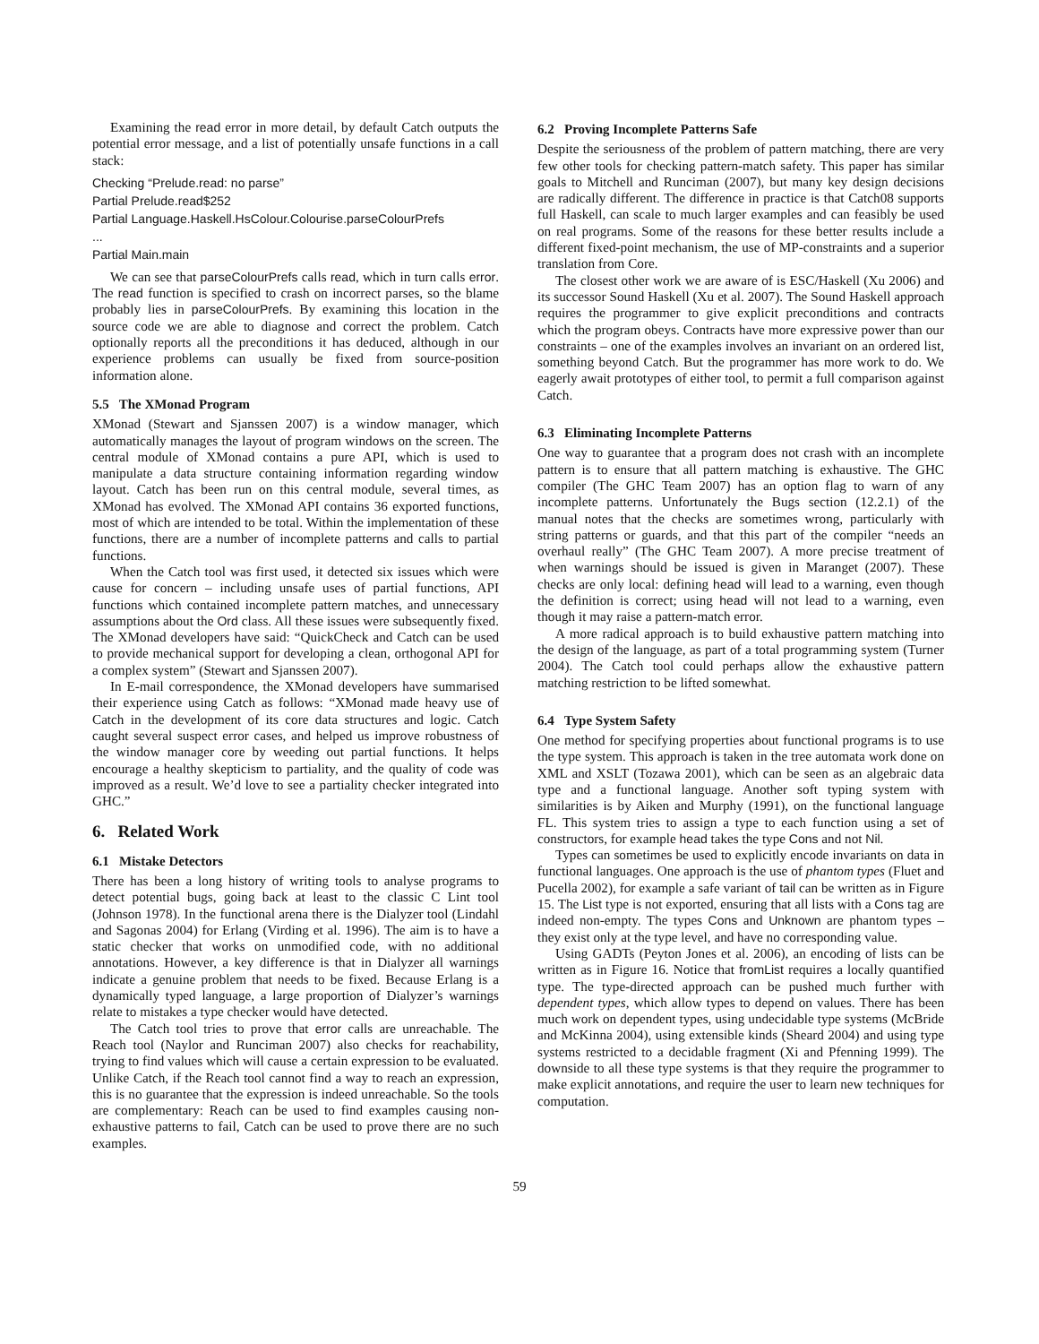Examining the read error in more detail, by default Catch outputs the potential error message, and a list of potentially unsafe functions in a call stack:
Checking “Prelude.read: no parse”
Partial Prelude.read$252
Partial Language.Haskell.HsColour.Colourise.parseColourPrefs
...
Partial Main.main
We can see that parseColourPrefs calls read, which in turn calls error. The read function is specified to crash on incorrect parses, so the blame probably lies in parseColourPrefs. By examining this location in the source code we are able to diagnose and correct the problem. Catch optionally reports all the preconditions it has deduced, although in our experience problems can usually be fixed from source-position information alone.
5.5 The XMonad Program
XMonad (Stewart and Sjanssen 2007) is a window manager, which automatically manages the layout of program windows on the screen. The central module of XMonad contains a pure API, which is used to manipulate a data structure containing information regarding window layout. Catch has been run on this central module, several times, as XMonad has evolved. The XMonad API contains 36 exported functions, most of which are intended to be total. Within the implementation of these functions, there are a number of incomplete patterns and calls to partial functions.
When the Catch tool was first used, it detected six issues which were cause for concern – including unsafe uses of partial functions, API functions which contained incomplete pattern matches, and unnecessary assumptions about the Ord class. All these issues were subsequently fixed. The XMonad developers have said: “QuickCheck and Catch can be used to provide mechanical support for developing a clean, orthogonal API for a complex system” (Stewart and Sjanssen 2007).
In E-mail correspondence, the XMonad developers have summarised their experience using Catch as follows: “XMonad made heavy use of Catch in the development of its core data structures and logic. Catch caught several suspect error cases, and helped us improve robustness of the window manager core by weeding out partial functions. It helps encourage a healthy skepticism to partiality, and the quality of code was improved as a result. We’d love to see a partiality checker integrated into GHC.”
6. Related Work
6.1 Mistake Detectors
There has been a long history of writing tools to analyse programs to detect potential bugs, going back at least to the classic C Lint tool (Johnson 1978). In the functional arena there is the Dialyzer tool (Lindahl and Sagonas 2004) for Erlang (Virding et al. 1996). The aim is to have a static checker that works on unmodified code, with no additional annotations. However, a key difference is that in Dialyzer all warnings indicate a genuine problem that needs to be fixed. Because Erlang is a dynamically typed language, a large proportion of Dialyzer’s warnings relate to mistakes a type checker would have detected.
The Catch tool tries to prove that error calls are unreachable. The Reach tool (Naylor and Runciman 2007) also checks for reachability, trying to find values which will cause a certain expression to be evaluated. Unlike Catch, if the Reach tool cannot find a way to reach an expression, this is no guarantee that the expression is indeed unreachable. So the tools are complementary: Reach can be used to find examples causing non-exhaustive patterns to fail, Catch can be used to prove there are no such examples.
6.2 Proving Incomplete Patterns Safe
Despite the seriousness of the problem of pattern matching, there are very few other tools for checking pattern-match safety. This paper has similar goals to Mitchell and Runciman (2007), but many key design decisions are radically different. The difference in practice is that Catch08 supports full Haskell, can scale to much larger examples and can feasibly be used on real programs. Some of the reasons for these better results include a different fixed-point mechanism, the use of MP-constraints and a superior translation from Core.
The closest other work we are aware of is ESC/Haskell (Xu 2006) and its successor Sound Haskell (Xu et al. 2007). The Sound Haskell approach requires the programmer to give explicit preconditions and contracts which the program obeys. Contracts have more expressive power than our constraints – one of the examples involves an invariant on an ordered list, something beyond Catch. But the programmer has more work to do. We eagerly await prototypes of either tool, to permit a full comparison against Catch.
6.3 Eliminating Incomplete Patterns
One way to guarantee that a program does not crash with an incomplete pattern is to ensure that all pattern matching is exhaustive. The GHC compiler (The GHC Team 2007) has an option flag to warn of any incomplete patterns. Unfortunately the Bugs section (12.2.1) of the manual notes that the checks are sometimes wrong, particularly with string patterns or guards, and that this part of the compiler “needs an overhaul really” (The GHC Team 2007). A more precise treatment of when warnings should be issued is given in Maranget (2007). These checks are only local: defining head will lead to a warning, even though the definition is correct; using head will not lead to a warning, even though it may raise a pattern-match error.
A more radical approach is to build exhaustive pattern matching into the design of the language, as part of a total programming system (Turner 2004). The Catch tool could perhaps allow the exhaustive pattern matching restriction to be lifted somewhat.
6.4 Type System Safety
One method for specifying properties about functional programs is to use the type system. This approach is taken in the tree automata work done on XML and XSLT (Tozawa 2001), which can be seen as an algebraic data type and a functional language. Another soft typing system with similarities is by Aiken and Murphy (1991), on the functional language FL. This system tries to assign a type to each function using a set of constructors, for example head takes the type Cons and not Nil.
Types can sometimes be used to explicitly encode invariants on data in functional languages. One approach is the use of phantom types (Fluet and Pucella 2002), for example a safe variant of tail can be written as in Figure 15. The List type is not exported, ensuring that all lists with a Cons tag are indeed non-empty. The types Cons and Unknown are phantom types – they exist only at the type level, and have no corresponding value.
Using GADTs (Peyton Jones et al. 2006), an encoding of lists can be written as in Figure 16. Notice that fromList requires a locally quantified type. The type-directed approach can be pushed much further with dependent types, which allow types to depend on values. There has been much work on dependent types, using undecidable type systems (McBride and McKinna 2004), using extensible kinds (Sheard 2004) and using type systems restricted to a decidable fragment (Xi and Pfenning 1999). The downside to all these type systems is that they require the programmer to make explicit annotations, and require the user to learn new techniques for computation.
59